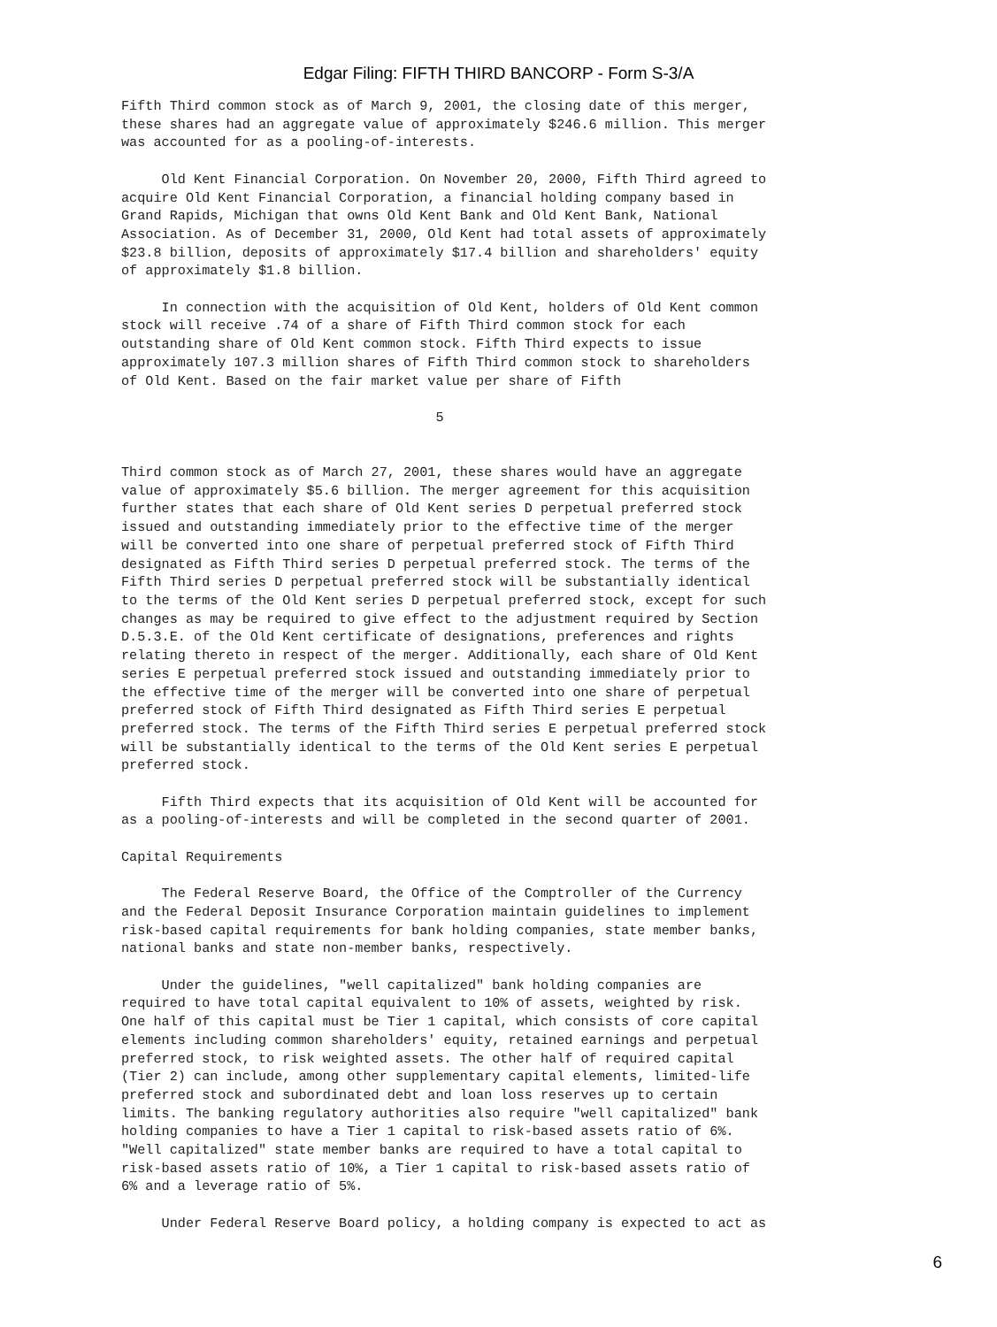Edgar Filing: FIFTH THIRD BANCORP - Form S-3/A
Fifth Third common stock as of March 9, 2001, the closing date of this merger,
these shares had an aggregate value of approximately $246.6 million. This merger
was accounted for as a pooling-of-interests.

     Old Kent Financial Corporation. On November 20, 2000, Fifth Third agreed to
acquire Old Kent Financial Corporation, a financial holding company based in
Grand Rapids, Michigan that owns Old Kent Bank and Old Kent Bank, National
Association. As of December 31, 2000, Old Kent had total assets of approximately
$23.8 billion, deposits of approximately $17.4 billion and shareholders' equity
of approximately $1.8 billion.

     In connection with the acquisition of Old Kent, holders of Old Kent common
stock will receive .74 of a share of Fifth Third common stock for each
outstanding share of Old Kent common stock. Fifth Third expects to issue
approximately 107.3 million shares of Fifth Third common stock to shareholders
of Old Kent. Based on the fair market value per share of Fifth

                                       5


Third common stock as of March 27, 2001, these shares would have an aggregate
value of approximately $5.6 billion. The merger agreement for this acquisition
further states that each share of Old Kent series D perpetual preferred stock
issued and outstanding immediately prior to the effective time of the merger
will be converted into one share of perpetual preferred stock of Fifth Third
designated as Fifth Third series D perpetual preferred stock. The terms of the
Fifth Third series D perpetual preferred stock will be substantially identical
to the terms of the Old Kent series D perpetual preferred stock, except for such
changes as may be required to give effect to the adjustment required by Section
D.5.3.E. of the Old Kent certificate of designations, preferences and rights
relating thereto in respect of the merger. Additionally, each share of Old Kent
series E perpetual preferred stock issued and outstanding immediately prior to
the effective time of the merger will be converted into one share of perpetual
preferred stock of Fifth Third designated as Fifth Third series E perpetual
preferred stock. The terms of the Fifth Third series E perpetual preferred stock
will be substantially identical to the terms of the Old Kent series E perpetual
preferred stock.

     Fifth Third expects that its acquisition of Old Kent will be accounted for
as a pooling-of-interests and will be completed in the second quarter of 2001.

Capital Requirements

     The Federal Reserve Board, the Office of the Comptroller of the Currency
and the Federal Deposit Insurance Corporation maintain guidelines to implement
risk-based capital requirements for bank holding companies, state member banks,
national banks and state non-member banks, respectively.

     Under the guidelines, "well capitalized" bank holding companies are
required to have total capital equivalent to 10% of assets, weighted by risk.
One half of this capital must be Tier 1 capital, which consists of core capital
elements including common shareholders' equity, retained earnings and perpetual
preferred stock, to risk weighted assets. The other half of required capital
(Tier 2) can include, among other supplementary capital elements, limited-life
preferred stock and subordinated debt and loan loss reserves up to certain
limits. The banking regulatory authorities also require "well capitalized" bank
holding companies to have a Tier 1 capital to risk-based assets ratio of 6%.
"Well capitalized" state member banks are required to have a total capital to
risk-based assets ratio of 10%, a Tier 1 capital to risk-based assets ratio of
6% and a leverage ratio of 5%.

     Under Federal Reserve Board policy, a holding company is expected to act as
6